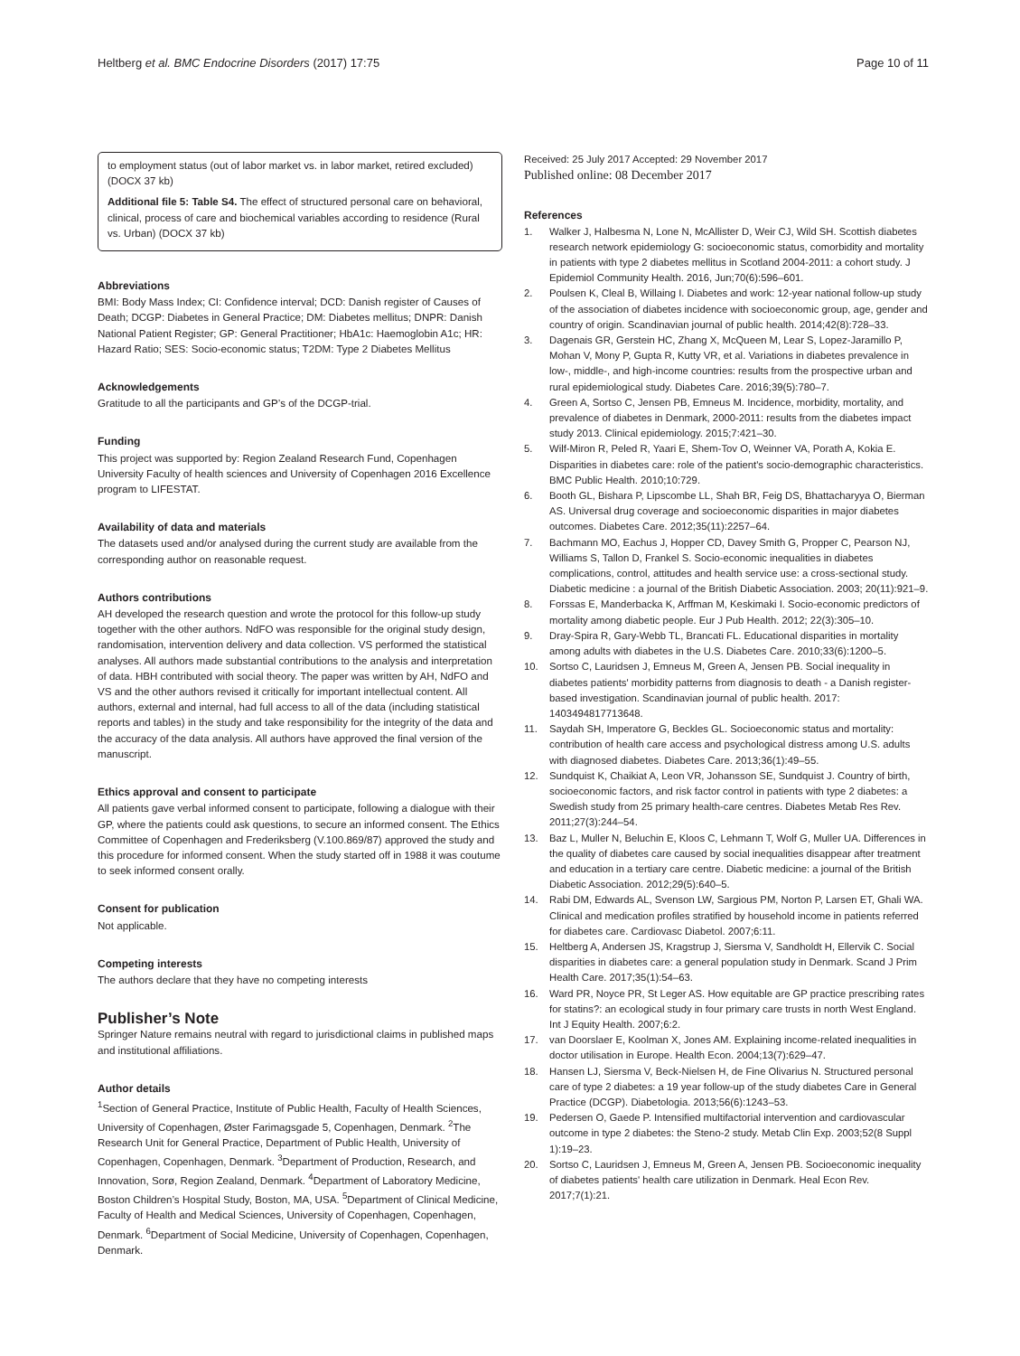Heltberg et al. BMC Endocrine Disorders (2017) 17:75 Page 10 of 11
to employment status (out of labor market vs. in labor market, retired excluded) (DOCX 37 kb)
Additional file 5: Table S4. The effect of structured personal care on behavioral, clinical, process of care and biochemical variables according to residence (Rural vs. Urban) (DOCX 37 kb)
Abbreviations
BMI: Body Mass Index; CI: Confidence interval; DCD: Danish register of Causes of Death; DCGP: Diabetes in General Practice; DM: Diabetes mellitus; DNPR: Danish National Patient Register; GP: General Practitioner; HbA1c: Haemoglobin A1c; HR: Hazard Ratio; SES: Socio-economic status; T2DM: Type 2 Diabetes Mellitus
Acknowledgements
Gratitude to all the participants and GP’s of the DCGP-trial.
Funding
This project was supported by: Region Zealand Research Fund, Copenhagen University Faculty of health sciences and University of Copenhagen 2016 Excellence program to LIFESTAT.
Availability of data and materials
The datasets used and/or analysed during the current study are available from the corresponding author on reasonable request.
Authors contributions
AH developed the research question and wrote the protocol for this follow-up study together with the other authors. NdFO was responsible for the original study design, randomisation, intervention delivery and data collection. VS performed the statistical analyses. All authors made substantial contributions to the analysis and interpretation of data. HBH contributed with social theory. The paper was written by AH, NdFO and VS and the other authors revised it critically for important intellectual content. All authors, external and internal, had full access to all of the data (including statistical reports and tables) in the study and take responsibility for the integrity of the data and the accuracy of the data analysis. All authors have approved the final version of the manuscript.
Ethics approval and consent to participate
All patients gave verbal informed consent to participate, following a dialogue with their GP, where the patients could ask questions, to secure an informed consent. The Ethics Committee of Copenhagen and Frederiksberg (V.100.869/87) approved the study and this procedure for informed consent. When the study started off in 1988 it was coutume to seek informed consent orally.
Consent for publication
Not applicable.
Competing interests
The authors declare that they have no competing interests
Publisher’s Note
Springer Nature remains neutral with regard to jurisdictional claims in published maps and institutional affiliations.
Author details
<sup>1</sup> Section of General Practice, Institute of Public Health, Faculty of Health Sciences, University of Copenhagen, Øster Farimagsgade 5, Copenhagen, Denmark. <sup>2</sup>The Research Unit for General Practice, Department of Public Health, University of Copenhagen, Copenhagen, Denmark. <sup>3</sup>Department of Production, Research, and Innovation, Sorø, Region Zealand, Denmark. <sup>4</sup>Department of Laboratory Medicine, Boston Children’s Hospital Study, Boston, MA, USA. <sup>5</sup>Department of Clinical Medicine, Faculty of Health and Medical Sciences, University of Copenhagen, Copenhagen, Denmark. <sup>6</sup>Department of Social Medicine, University of Copenhagen, Copenhagen, Denmark.
Received: 25 July 2017 Accepted: 29 November 2017
Published online: 08 December 2017
References
1. Walker J, Halbesma N, Lone N, McAllister D, Weir CJ, Wild SH. Scottish diabetes research network epidemiology G: socioeconomic status, comorbidity and mortality in patients with type 2 diabetes mellitus in Scotland 2004-2011: a cohort study. J Epidemiol Community Health. 2016, Jun;70(6):596–601.
2. Poulsen K, Cleal B, Willaing I. Diabetes and work: 12-year national follow-up study of the association of diabetes incidence with socioeconomic group, age, gender and country of origin. Scandinavian journal of public health. 2014;42(8):728–33.
3. Dagenais GR, Gerstein HC, Zhang X, McQueen M, Lear S, Lopez-Jaramillo P, Mohan V, Mony P, Gupta R, Kutty VR, et al. Variations in diabetes prevalence in low-, middle-, and high-income countries: results from the prospective urban and rural epidemiological study. Diabetes Care. 2016;39(5):780–7.
4. Green A, Sortso C, Jensen PB, Emneus M. Incidence, morbidity, mortality, and prevalence of diabetes in Denmark, 2000-2011: results from the diabetes impact study 2013. Clinical epidemiology. 2015;7:421–30.
5. Wilf-Miron R, Peled R, Yaari E, Shem-Tov O, Weinner VA, Porath A, Kokia E. Disparities in diabetes care: role of the patient's socio-demographic characteristics. BMC Public Health. 2010;10:729.
6. Booth GL, Bishara P, Lipscombe LL, Shah BR, Feig DS, Bhattacharyya O, Bierman AS. Universal drug coverage and socioeconomic disparities in major diabetes outcomes. Diabetes Care. 2012;35(11):2257–64.
7. Bachmann MO, Eachus J, Hopper CD, Davey Smith G, Propper C, Pearson NJ, Williams S, Tallon D, Frankel S. Socio-economic inequalities in diabetes complications, control, attitudes and health service use: a cross-sectional study. Diabetic medicine : a journal of the British Diabetic Association. 2003; 20(11):921–9.
8. Forssas E, Manderbacka K, Arffman M, Keskimaki I. Socio-economic predictors of mortality among diabetic people. Eur J Pub Health. 2012; 22(3):305–10.
9. Dray-Spira R, Gary-Webb TL, Brancati FL. Educational disparities in mortality among adults with diabetes in the U.S. Diabetes Care. 2010;33(6):1200–5.
10. Sortso C, Lauridsen J, Emneus M, Green A, Jensen PB. Social inequality in diabetes patients' morbidity patterns from diagnosis to death - a Danish register-based investigation. Scandinavian journal of public health. 2017: 1403494817713648.
11. Saydah SH, Imperatore G, Beckles GL. Socioeconomic status and mortality: contribution of health care access and psychological distress among U.S. adults with diagnosed diabetes. Diabetes Care. 2013;36(1):49–55.
12. Sundquist K, Chaikiat A, Leon VR, Johansson SE, Sundquist J. Country of birth, socioeconomic factors, and risk factor control in patients with type 2 diabetes: a Swedish study from 25 primary health-care centres. Diabetes Metab Res Rev. 2011;27(3):244–54.
13. Baz L, Muller N, Beluchin E, Kloos C, Lehmann T, Wolf G, Muller UA. Differences in the quality of diabetes care caused by social inequalities disappear after treatment and education in a tertiary care centre. Diabetic medicine: a journal of the British Diabetic Association. 2012;29(5):640–5.
14. Rabi DM, Edwards AL, Svenson LW, Sargious PM, Norton P, Larsen ET, Ghali WA. Clinical and medication profiles stratified by household income in patients referred for diabetes care. Cardiovasc Diabetol. 2007;6:11.
15. Heltberg A, Andersen JS, Kragstrup J, Siersma V, Sandholdt H, Ellervik C. Social disparities in diabetes care: a general population study in Denmark. Scand J Prim Health Care. 2017;35(1):54–63.
16. Ward PR, Noyce PR, St Leger AS. How equitable are GP practice prescribing rates for statins?: an ecological study in four primary care trusts in north West England. Int J Equity Health. 2007;6:2.
17. van Doorslaer E, Koolman X, Jones AM. Explaining income-related inequalities in doctor utilisation in Europe. Health Econ. 2004;13(7):629–47.
18. Hansen LJ, Siersma V, Beck-Nielsen H, de Fine Olivarius N. Structured personal care of type 2 diabetes: a 19 year follow-up of the study diabetes Care in General Practice (DCGP). Diabetologia. 2013;56(6):1243–53.
19. Pedersen O, Gaede P. Intensified multifactorial intervention and cardiovascular outcome in type 2 diabetes: the Steno-2 study. Metab Clin Exp. 2003;52(8 Suppl 1):19–23.
20. Sortso C, Lauridsen J, Emneus M, Green A, Jensen PB. Socioeconomic inequality of diabetes patients' health care utilization in Denmark. Heal Econ Rev. 2017;7(1):21.